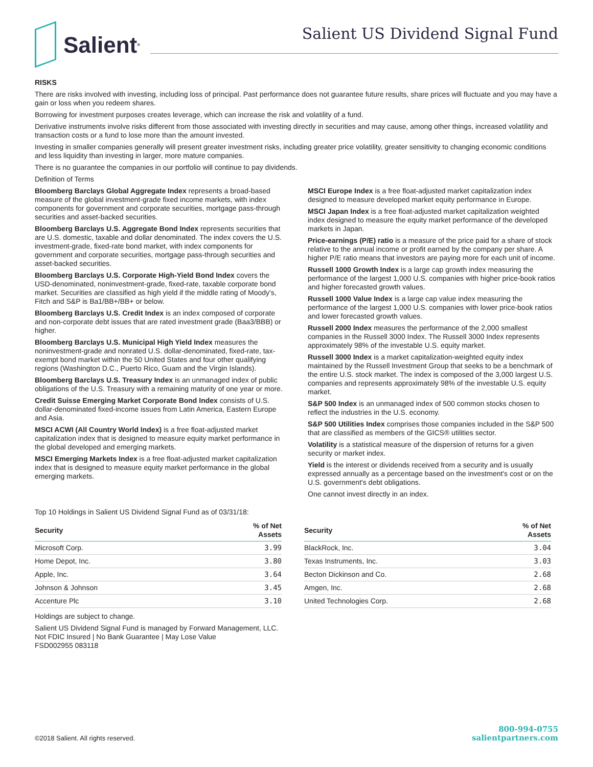Salient<sup>®</sup>
Salient US Dividend Signal Fund
RISKS
There are risks involved with investing, including loss of principal. Past performance does not guarantee future results, share prices will fluctuate and you may have a gain or loss when you redeem shares.
Borrowing for investment purposes creates leverage, which can increase the risk and volatility of a fund.
Derivative instruments involve risks different from those associated with investing directly in securities and may cause, among other things, increased volatility and transaction costs or a fund to lose more than the amount invested.
Investing in smaller companies generally will present greater investment risks, including greater price volatility, greater sensitivity to changing economic conditions and less liquidity than investing in larger, more mature companies.
There is no guarantee the companies in our portfolio will continue to pay dividends.
Definition of Terms
Bloomberg Barclays Global Aggregate Index represents a broad-based measure of the global investment-grade fixed income markets, with index components for government and corporate securities, mortgage pass-through securities and asset-backed securities.
Bloomberg Barclays U.S. Aggregate Bond Index represents securities that are U.S. domestic, taxable and dollar denominated. The index covers the U.S. investment-grade, fixed-rate bond market, with index components for government and corporate securities, mortgage pass-through securities and asset-backed securities.
Bloomberg Barclays U.S. Corporate High-Yield Bond Index covers the USD-denominated, noninvestment-grade, fixed-rate, taxable corporate bond market. Securities are classified as high yield if the middle rating of Moody's, Fitch and S&P is Ba1/BB+/BB+ or below.
Bloomberg Barclays U.S. Credit Index is an index composed of corporate and non-corporate debt issues that are rated investment grade (Baa3/BBB) or higher.
Bloomberg Barclays U.S. Municipal High Yield Index measures the noninvestment-grade and nonrated U.S. dollar-denominated, fixed-rate, tax-exempt bond market within the 50 United States and four other qualifying regions (Washington D.C., Puerto Rico, Guam and the Virgin Islands).
Bloomberg Barclays U.S. Treasury Index is an unmanaged index of public obligations of the U.S. Treasury with a remaining maturity of one year or more.
Credit Suisse Emerging Market Corporate Bond Index consists of U.S. dollar-denominated fixed-income issues from Latin America, Eastern Europe and Asia.
MSCI ACWI (All Country World Index) is a free float-adjusted market capitalization index that is designed to measure equity market performance in the global developed and emerging markets.
MSCI Emerging Markets Index is a free float-adjusted market capitalization index that is designed to measure equity market performance in the global emerging markets.
MSCI Europe Index is a free float-adjusted market capitalization index designed to measure developed market equity performance in Europe.
MSCI Japan Index is a free float-adjusted market capitalization weighted index designed to measure the equity market performance of the developed markets in Japan.
Price-earnings (P/E) ratio is a measure of the price paid for a share of stock relative to the annual income or profit earned by the company per share. A higher P/E ratio means that investors are paying more for each unit of income.
Russell 1000 Growth Index is a large cap growth index measuring the performance of the largest 1,000 U.S. companies with higher price-book ratios and higher forecasted growth values.
Russell 1000 Value Index is a large cap value index measuring the performance of the largest 1,000 U.S. companies with lower price-book ratios and lower forecasted growth values.
Russell 2000 Index measures the performance of the 2,000 smallest companies in the Russell 3000 Index. The Russell 3000 Index represents approximately 98% of the investable U.S. equity market.
Russell 3000 Index is a market capitalization-weighted equity index maintained by the Russell Investment Group that seeks to be a benchmark of the entire U.S. stock market. The index is composed of the 3,000 largest U.S. companies and represents approximately 98% of the investable U.S. equity market.
S&P 500 Index is an unmanaged index of 500 common stocks chosen to reflect the industries in the U.S. economy.
S&P 500 Utilities Index comprises those companies included in the S&P 500 that are classified as members of the GICS® utilities sector.
Volatility is a statistical measure of the dispersion of returns for a given security or market index.
Yield is the interest or dividends received from a security and is usually expressed annually as a percentage based on the investment's cost or on the U.S. government's debt obligations.
One cannot invest directly in an index.
Top 10 Holdings in Salient US Dividend Signal Fund as of 03/31/18:
| Security | % of Net Assets |
| --- | --- |
| Microsoft Corp. | 3.99 |
| Home Depot, Inc. | 3.80 |
| Apple, Inc. | 3.64 |
| Johnson & Johnson | 3.45 |
| Accenture Plc | 3.10 |
| Security | % of Net Assets |
| --- | --- |
| BlackRock, Inc. | 3.04 |
| Texas Instruments, Inc. | 3.03 |
| Becton Dickinson and Co. | 2.68 |
| Amgen, Inc. | 2.68 |
| United Technologies Corp. | 2.68 |
Holdings are subject to change.
Salient US Dividend Signal Fund is managed by Forward Management, LLC.
Not FDIC Insured | No Bank Guarantee | May Lose Value
FSD002955 083118
©2018 Salient. All rights reserved.
800-994-0755
salientpartners.com